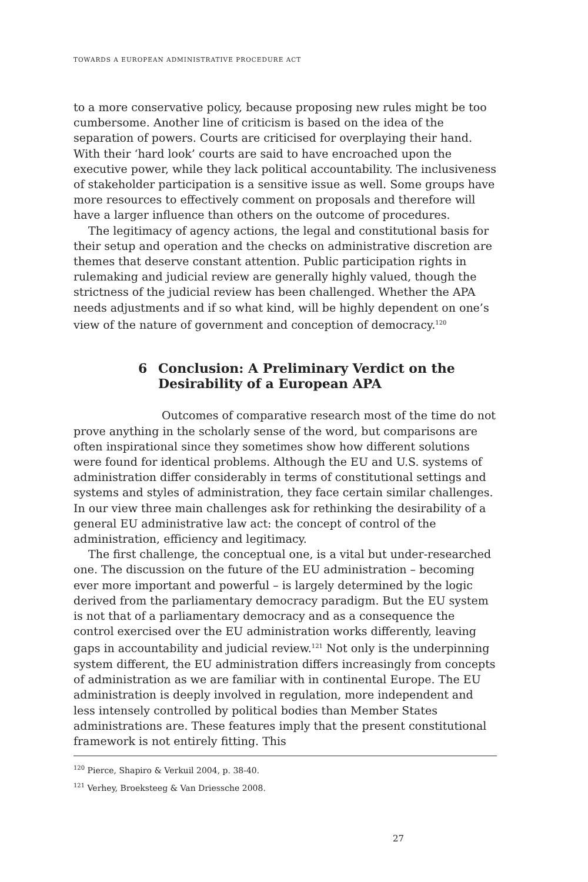TOWARDS A EUROPEAN ADMINISTRATIVE PROCEDURE ACT
to a more conservative policy, because proposing new rules might be too cumbersome. Another line of criticism is based on the idea of the separation of powers. Courts are criticised for overplaying their hand. With their ‘hard look’ courts are said to have encroached upon the executive power, while they lack political accountability. The inclusiveness of stakeholder participation is a sensitive issue as well. Some groups have more resources to effectively comment on proposals and therefore will have a larger influence than others on the outcome of procedures.
The legitimacy of agency actions, the legal and constitutional basis for their setup and operation and the checks on administrative discretion are themes that deserve constant attention. Public participation rights in rulemaking and judicial review are generally highly valued, though the strictness of the judicial review has been challenged. Whether the APA needs adjustments and if so what kind, will be highly dependent on one’s view of the nature of government and conception of democracy.<sup>120</sup>
6 Conclusion: A Preliminary Verdict on the Desirability of a European APA
Outcomes of comparative research most of the time do not prove anything in the scholarly sense of the word, but comparisons are often inspirational since they sometimes show how different solutions were found for identical problems. Although the EU and U.S. systems of administration differ considerably in terms of constitutional settings and systems and styles of administration, they face certain similar challenges. In our view three main challenges ask for rethinking the desirability of a general EU administrative law act: the concept of control of the administration, efficiency and legitimacy.
The first challenge, the conceptual one, is a vital but under-researched one. The discussion on the future of the EU administration – becoming ever more important and powerful – is largely determined by the logic derived from the parliamentary democracy paradigm. But the EU system is not that of a parliamentary democracy and as a consequence the control exercised over the EU administration works differently, leaving gaps in accountability and judicial review.<sup>121</sup> Not only is the underpinning system different, the EU administration differs increasingly from concepts of administration as we are familiar with in continental Europe. The EU administration is deeply involved in regulation, more independent and less intensely controlled by political bodies than Member States administrations are. These features imply that the present constitutional framework is not entirely fitting. This
<sup>120</sup> Pierce, Shapiro & Verkuil 2004, p. 38-40.
<sup>121</sup> Verhey, Broeksteeg & Van Driessche 2008.
27